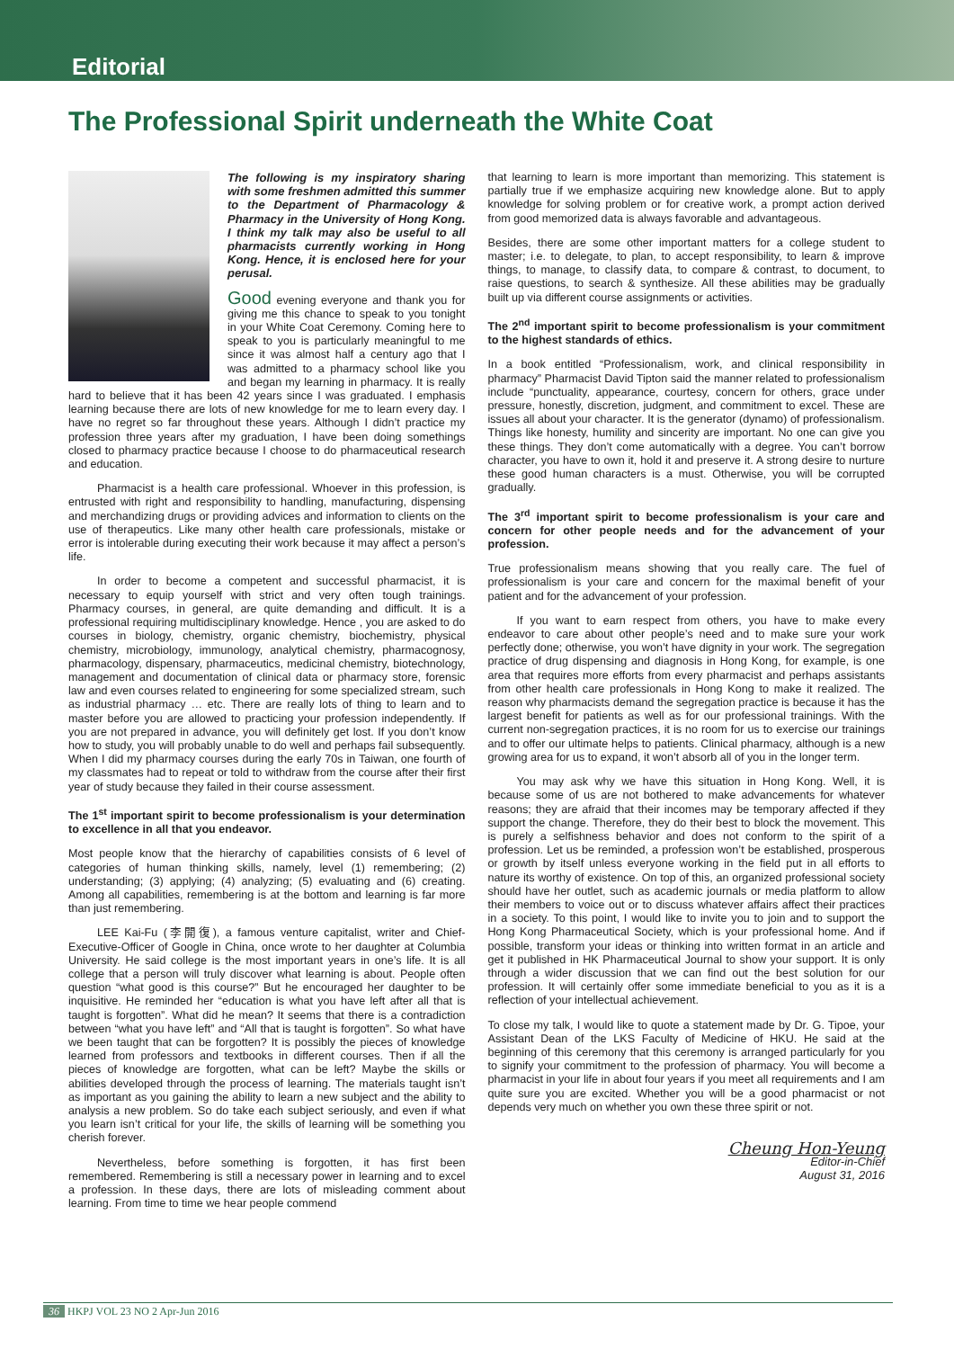Editorial
The Professional Spirit underneath the White Coat
The following is my inspiratory sharing with some freshmen admitted this summer to the Department of Pharmacology & Pharmacy in the University of Hong Kong. I think my talk may also be useful to all pharmacists currently working in Hong Kong. Hence, it is enclosed here for your perusal.
Good evening everyone and thank you for giving me this chance to speak to you tonight in your White Coat Ceremony. Coming here to speak to you is particularly meaningful to me since it was almost half a century ago that I was admitted to a pharmacy school like you and began my learning in pharmacy. It is really hard to believe that it has been 42 years since I was graduated. I emphasis learning because there are lots of new knowledge for me to learn every day. I have no regret so far throughout these years. Although I didn’t practice my profession three years after my graduation, I have been doing somethings closed to pharmacy practice because I choose to do pharmaceutical research and education.
Pharmacist is a health care professional. Whoever in this profession, is entrusted with right and responsibility to handling, manufacturing, dispensing and merchandizing drugs or providing advices and information to clients on the use of therapeutics. Like many other health care professionals, mistake or error is intolerable during executing their work because it may affect a person’s life.
In order to become a competent and successful pharmacist, it is necessary to equip yourself with strict and very often tough trainings. Pharmacy courses, in general, are quite demanding and difficult. It is a professional requiring multidisciplinary knowledge. Hence , you are asked to do courses in biology, chemistry, organic chemistry, biochemistry, physical chemistry, microbiology, immunology, analytical chemistry, pharmacognosy, pharmacology, dispensary, pharmaceutics, medicinal chemistry, biotechnology, management and documentation of clinical data or pharmacy store, forensic law and even courses related to engineering for some specialized stream, such as industrial pharmacy … etc. There are really lots of thing to learn and to master before you are allowed to practicing your profession independently. If you are not prepared in advance, you will definitely get lost. If you don’t know how to study, you will probably unable to do well and perhaps fail subsequently. When I did my pharmacy courses during the early 70s in Taiwan, one fourth of my classmates had to repeat or told to withdraw from the course after their first year of study because they failed in their course assessment.
The 1<sup>st</sup> important spirit to become professionalism is your determination to excellence in all that you endeavor.
Most people know that the hierarchy of capabilities consists of 6 level of categories of human thinking skills, namely, level (1) remembering; (2) understanding; (3) applying; (4) analyzing; (5) evaluating and (6) creating. Among all capabilities, remembering is at the bottom and learning is far more than just remembering.
LEE Kai-Fu (李開復), a famous venture capitalist, writer and Chief-Executive-Officer of Google in China, once wrote to her daughter at Columbia University. He said college is the most important years in one’s life. It is all college that a person will truly discover what learning is about. People often question “what good is this course?” But he encouraged her daughter to be inquisitive. He reminded her “education is what you have left after all that is taught is forgotten”. What did he mean? It seems that there is a contradiction between “what you have left” and “All that is taught is forgotten”. So what have we been taught that can be forgotten? It is possibly the pieces of knowledge learned from professors and textbooks in different courses. Then if all the pieces of knowledge are forgotten, what can be left? Maybe the skills or abilities developed through the process of learning. The materials taught isn’t as important as you gaining the ability to learn a new subject and the ability to analysis a new problem. So do take each subject seriously, and even if what you learn isn’t critical for your life, the skills of learning will be something you cherish forever.
Nevertheless, before something is forgotten, it has first been remembered. Remembering is still a necessary power in learning and to excel a profession. In these days, there are lots of misleading comment about learning. From time to time we hear people commend
that learning to learn is more important than memorizing. This statement is partially true if we emphasize acquiring new knowledge alone. But to apply knowledge for solving problem or for creative work, a prompt action derived from good memorized data is always favorable and advantageous.
Besides, there are some other important matters for a college student to master; i.e. to delegate, to plan, to accept responsibility, to learn & improve things, to manage, to classify data, to compare & contrast, to document, to raise questions, to search & synthesize. All these abilities may be gradually built up via different course assignments or activities.
The 2<sup>nd</sup> important spirit to become professionalism is your commitment to the highest standards of ethics.
In a book entitled “Professionalism, work, and clinical responsibility in pharmacy” Pharmacist David Tipton said the manner related to professionalism include “punctuality, appearance, courtesy, concern for others, grace under pressure, honestly, discretion, judgment, and commitment to excel. These are issues all about your character. It is the generator (dynamo) of professionalism. Things like honesty, humility and sincerity are important. No one can give you these things. They don’t come automatically with a degree. You can’t borrow character, you have to own it, hold it and preserve it. A strong desire to nurture these good human characters is a must. Otherwise, you will be corrupted gradually.
The 3<sup>rd</sup> important spirit to become professionalism is your care and concern for other people needs and for the advancement of your profession.
True professionalism means showing that you really care. The fuel of professionalism is your care and concern for the maximal benefit of your patient and for the advancement of your profession.
If you want to earn respect from others, you have to make every endeavor to care about other people’s need and to make sure your work perfectly done; otherwise, you won’t have dignity in your work. The segregation practice of drug dispensing and diagnosis in Hong Kong, for example, is one area that requires more efforts from every pharmacist and perhaps assistants from other health care professionals in Hong Kong to make it realized. The reason why pharmacists demand the segregation practice is because it has the largest benefit for patients as well as for our professional trainings. With the current non-segregation practices, it is no room for us to exercise our trainings and to offer our ultimate helps to patients. Clinical pharmacy, although is a new growing area for us to expand, it won’t absorb all of you in the longer term.
You may ask why we have this situation in Hong Kong. Well, it is because some of us are not bothered to make advancements for whatever reasons; they are afraid that their incomes may be temporary affected if they support the change. Therefore, they do their best to block the movement. This is purely a selfishness behavior and does not conform to the spirit of a profession. Let us be reminded, a profession won’t be established, prosperous or growth by itself unless everyone working in the field put in all efforts to nature its worthy of existence. On top of this, an organized professional society should have her outlet, such as academic journals or media platform to allow their members to voice out or to discuss whatever affairs affect their practices in a society. To this point, I would like to invite you to join and to support the Hong Kong Pharmaceutical Society, which is your professional home. And if possible, transform your ideas or thinking into written format in an article and get it published in HK Pharmaceutical Journal to show your support. It is only through a wider discussion that we can find out the best solution for our profession. It will certainly offer some immediate beneficial to you as it is a reflection of your intellectual achievement.
To close my talk, I would like to quote a statement made by Dr. G. Tipoe, your Assistant Dean of the LKS Faculty of Medicine of HKU. He said at the beginning of this ceremony that this ceremony is arranged particularly for you to signify your commitment to the profession of pharmacy. You will become a pharmacist in your life in about four years if you meet all requirements and I am quite sure you are excited. Whether you will be a good pharmacist or not depends very much on whether you own these three spirit or not.
Cheung Hon-Yeung
Editor-in-Chief
August 31, 2016
36 HKPJ VOL 23 NO 2 Apr-Jun 2016